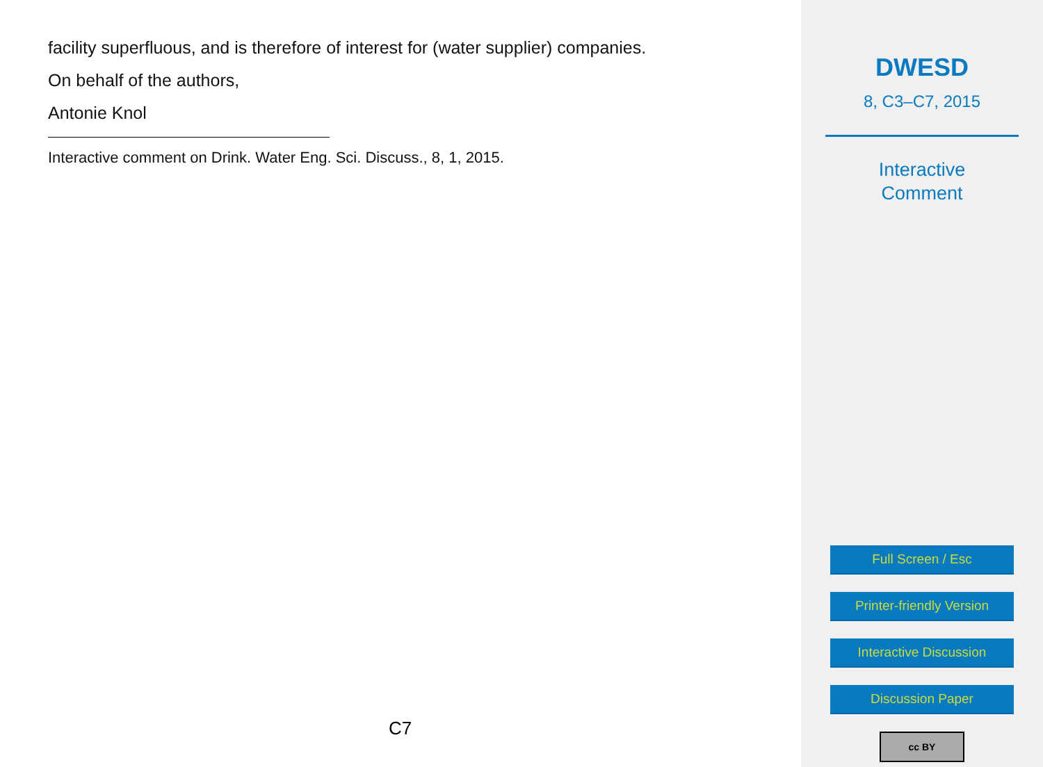facility superfluous, and is therefore of interest for (water supplier) companies.
On behalf of the authors,
Antonie Knol
Interactive comment on Drink. Water Eng. Sci. Discuss., 8, 1, 2015.
C7
DWESD
8, C3–C7, 2015
Interactive
Comment
Full Screen / Esc
Printer-friendly Version
Interactive Discussion
Discussion Paper
cc BY